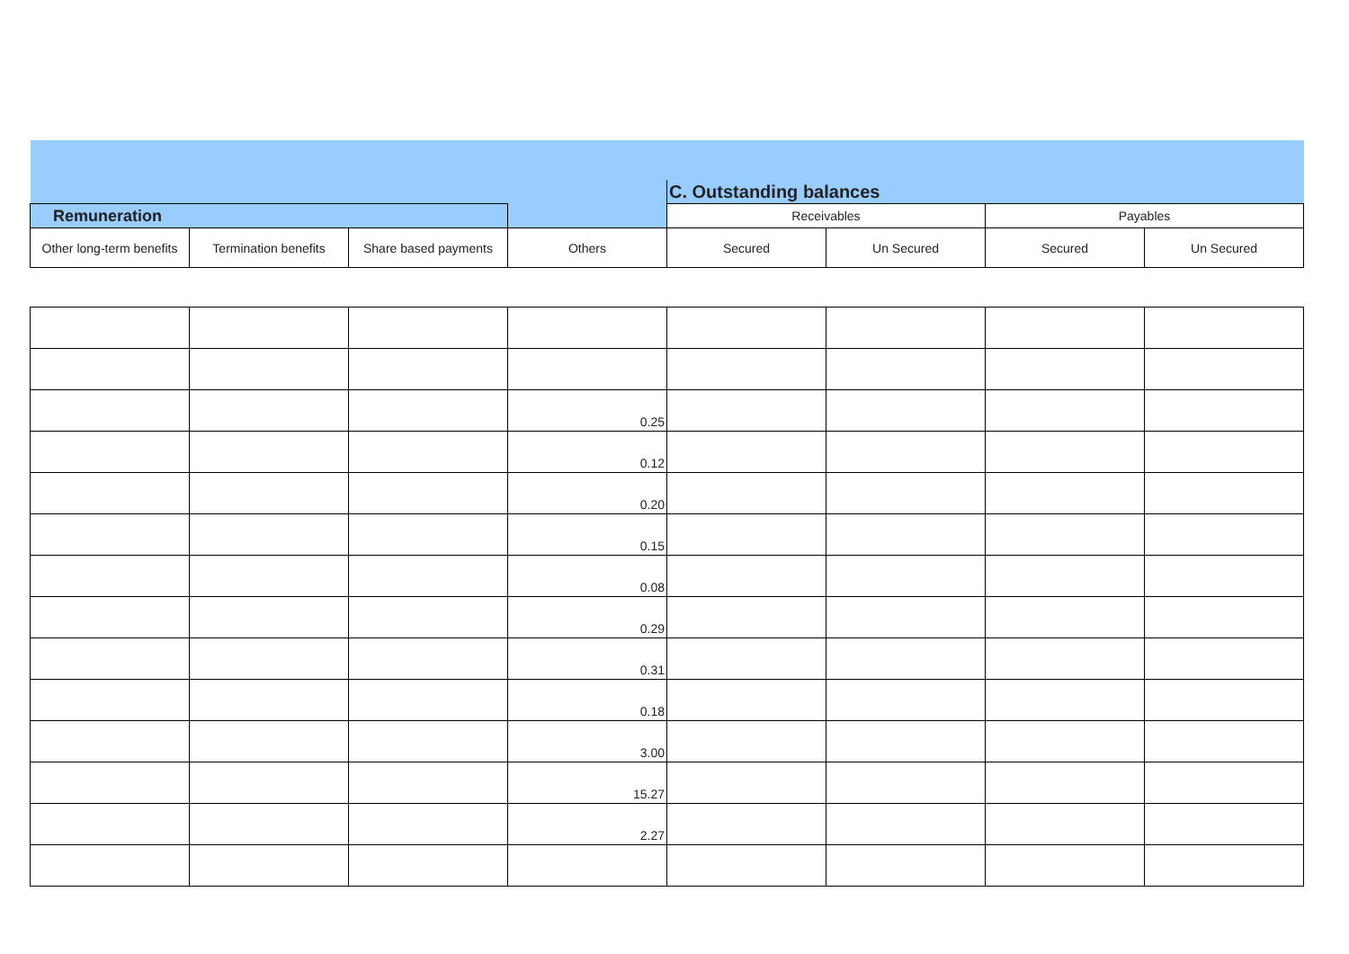| | | | | C. Outstanding balances | | | |
| Remuneration | | | | Receivables | | Payables | |
| Other long-term benefits | Termination benefits | Share based payments | Others | Secured | Un Secured | Secured | Un Secured |
| | | | 0.25 | | | | |
| | | | 0.12 | | | | |
| | | | 0.20 | | | | |
| | | | 0.15 | | | | |
| | | | 0.08 | | | | |
| | | | 0.29 | | | | |
| | | | 0.31 | | | | |
| | | | 0.18 | | | | |
| | | | 3.00 | | | | |
| | | | 15.27 | | | | |
| | | | 2.27 | | | | |